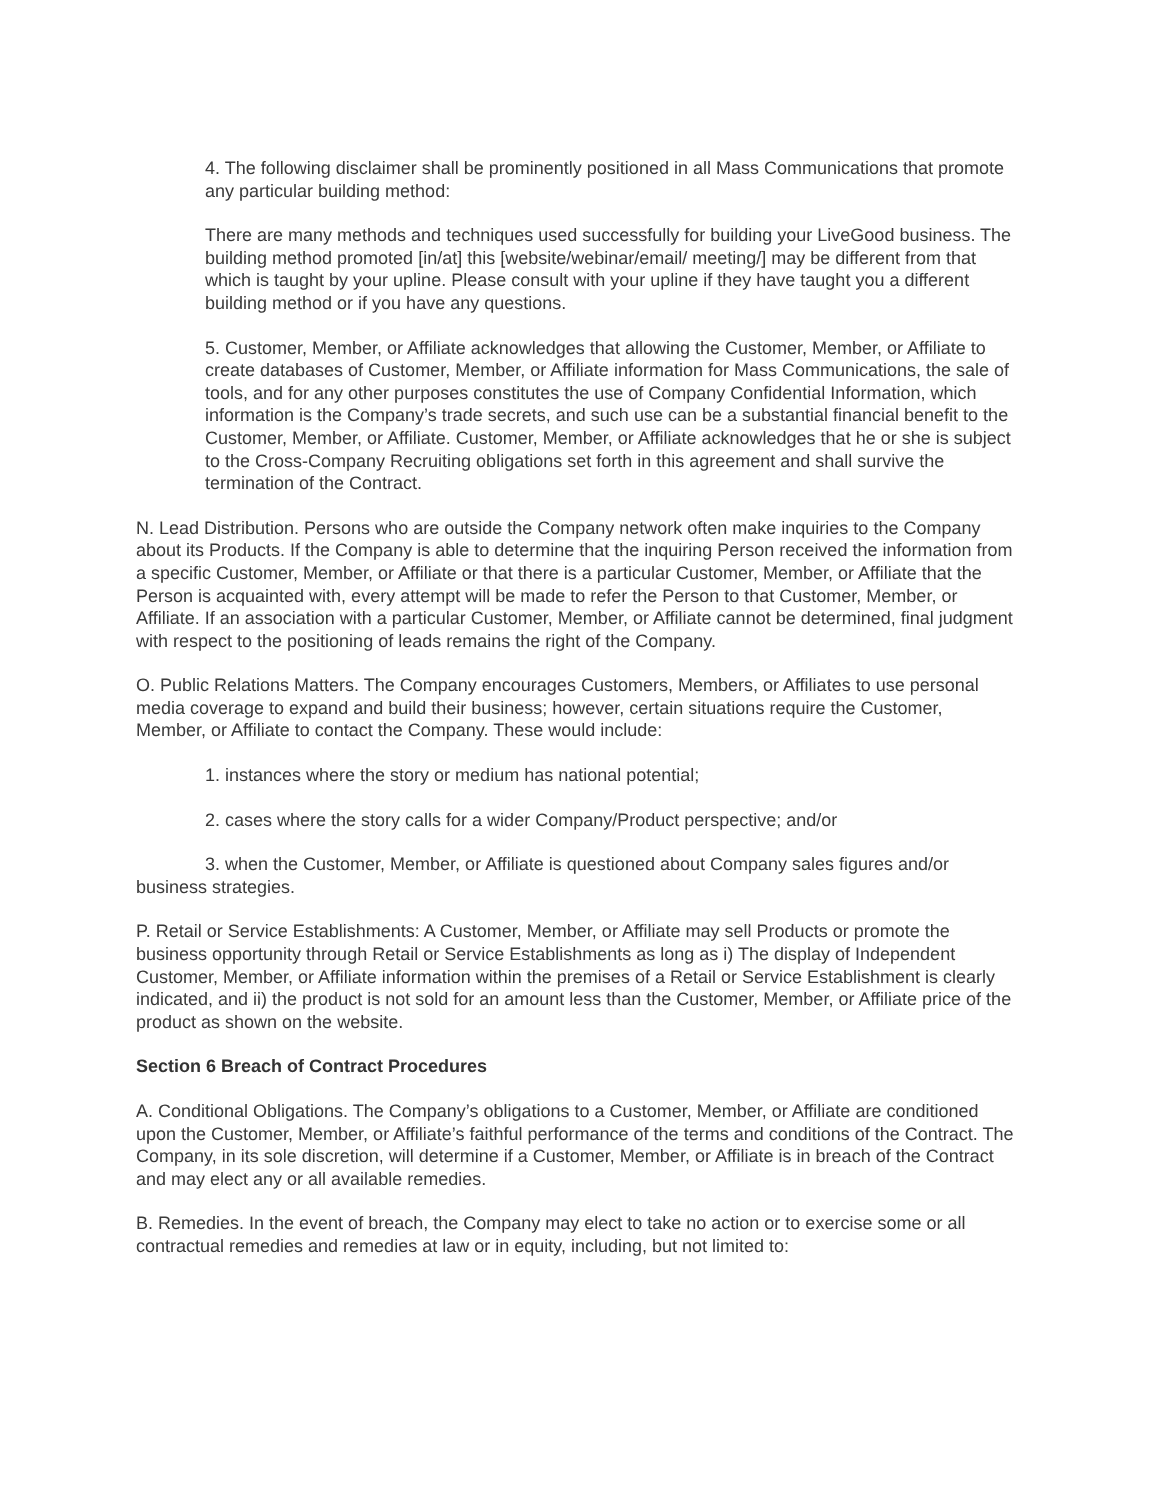4. The following disclaimer shall be prominently positioned in all Mass Communications that promote any particular building method:
There are many methods and techniques used successfully for building your LiveGood business. The building method promoted [in/at] this [website/webinar/email/ meeting/] may be different from that which is taught by your upline. Please consult with your upline if they have taught you a different building method or if you have any questions.
5. Customer, Member, or Affiliate acknowledges that allowing the Customer, Member, or Affiliate to create databases of Customer, Member, or Affiliate information for Mass Communications, the sale of tools, and for any other purposes constitutes the use of Company Confidential Information, which information is the Company’s trade secrets, and such use can be a substantial financial benefit to the Customer, Member, or Affiliate. Customer, Member, or Affiliate acknowledges that he or she is subject to the Cross-Company Recruiting obligations set forth in this agreement and shall survive the termination of the Contract.
N. Lead Distribution. Persons who are outside the Company network often make inquiries to the Company about its Products. If the Company is able to determine that the inquiring Person received the information from a specific Customer, Member, or Affiliate or that there is a particular Customer, Member, or Affiliate that the Person is acquainted with, every attempt will be made to refer the Person to that Customer, Member, or Affiliate. If an association with a particular Customer, Member, or Affiliate cannot be determined, final judgment with respect to the positioning of leads remains the right of the Company.
O. Public Relations Matters. The Company encourages Customers, Members, or Affiliates to use personal media coverage to expand and build their business; however, certain situations require the Customer, Member, or Affiliate to contact the Company. These would include:
1. instances where the story or medium has national potential;
2. cases where the story calls for a wider Company/Product perspective; and/or
3. when the Customer, Member, or Affiliate is questioned about Company sales figures and/or business strategies.
P. Retail or Service Establishments: A Customer, Member, or Affiliate may sell Products or promote the business opportunity through Retail or Service Establishments as long as i) The display of Independent Customer, Member, or Affiliate information within the premises of a Retail or Service Establishment is clearly indicated, and ii) the product is not sold for an amount less than the Customer, Member, or Affiliate price of the product as shown on the website.
Section 6 Breach of Contract Procedures
A. Conditional Obligations. The Company’s obligations to a Customer, Member, or Affiliate are conditioned upon the Customer, Member, or Affiliate’s faithful performance of the terms and conditions of the Contract. The Company, in its sole discretion, will determine if a Customer, Member, or Affiliate is in breach of the Contract and may elect any or all available remedies.
B. Remedies. In the event of breach, the Company may elect to take no action or to exercise some or all contractual remedies and remedies at law or in equity, including, but not limited to: